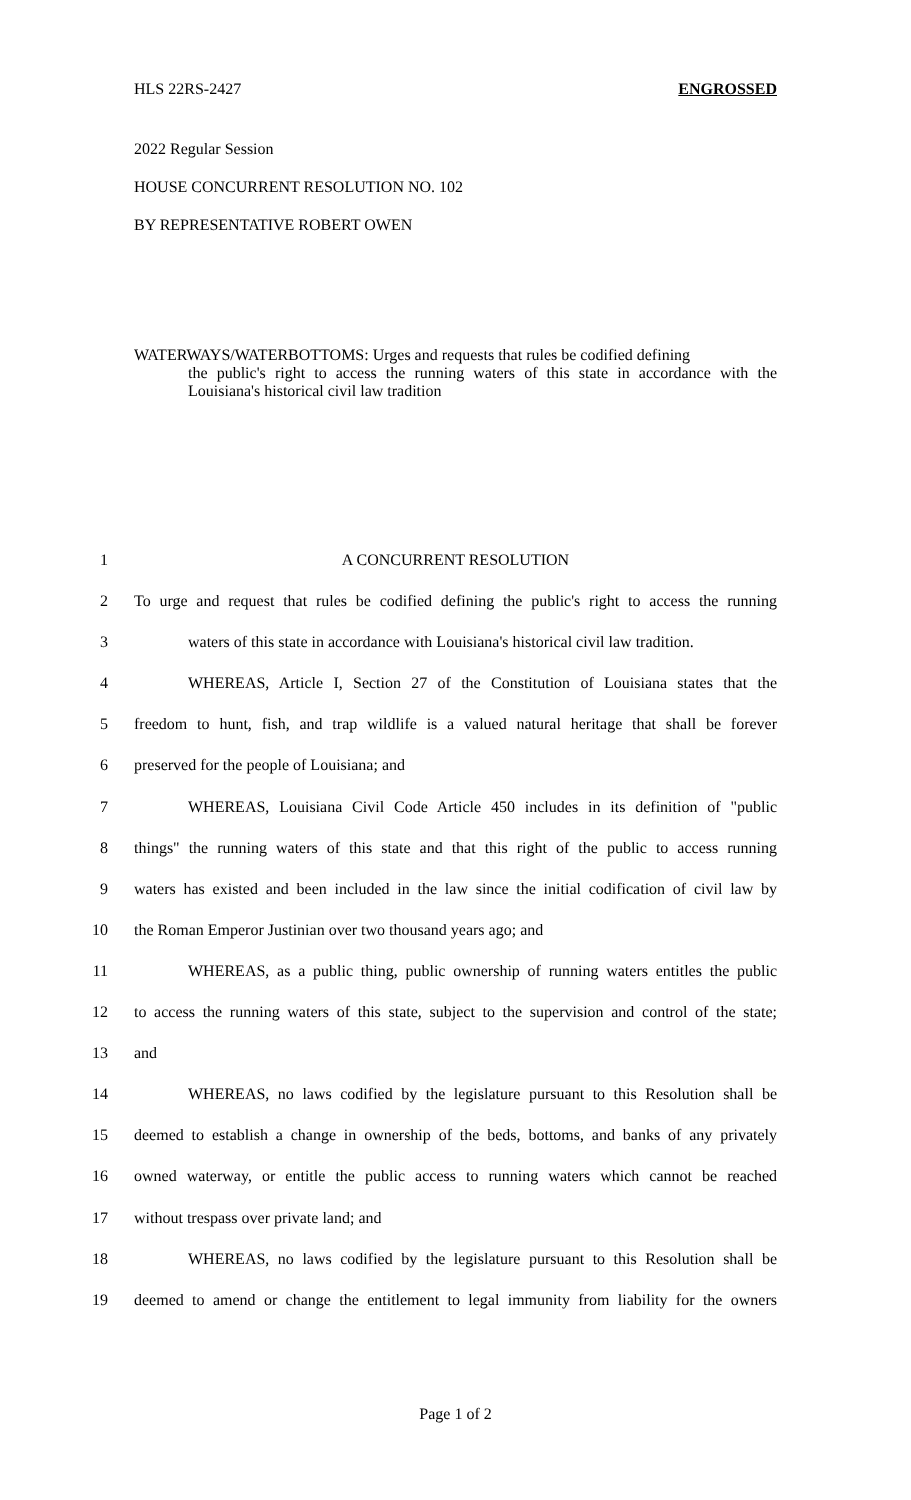HLS 22RS-2427 ENGROSSED
2022 Regular Session
HOUSE CONCURRENT RESOLUTION NO. 102
BY REPRESENTATIVE ROBERT OWEN
WATERWAYS/WATERBOTTOMS: Urges and requests that rules be codified defining
the public's right to access the running waters of this state in accordance with the Louisiana's historical civil law tradition
1 A CONCURRENT RESOLUTION
2 To urge and request that rules be codified defining the public's right to access the running
3 waters of this state in accordance with Louisiana's historical civil law tradition.
4 WHEREAS, Article I, Section 27 of the Constitution of Louisiana states that the
5 freedom to hunt, fish, and trap wildlife is a valued natural heritage that shall be forever
6 preserved for the people of Louisiana; and
7 WHEREAS, Louisiana Civil Code Article 450 includes in its definition of "public
8 things" the running waters of this state and that this right of the public to access running
9 waters has existed and been included in the law since the initial codification of civil law by
10 the Roman Emperor Justinian over two thousand years ago; and
11 WHEREAS, as a public thing, public ownership of running waters entitles the public
12 to access the running waters of this state, subject to the supervision and control of the state;
13 and
14 WHEREAS, no laws codified by the legislature pursuant to this Resolution shall be
15 deemed to establish a change in ownership of the beds, bottoms, and banks of any privately
16 owned waterway, or entitle the public access to running waters which cannot be reached
17 without trespass over private land; and
18 WHEREAS, no laws codified by the legislature pursuant to this Resolution shall be
19 deemed to amend or change the entitlement to legal immunity from liability for the owners
Page 1 of 2